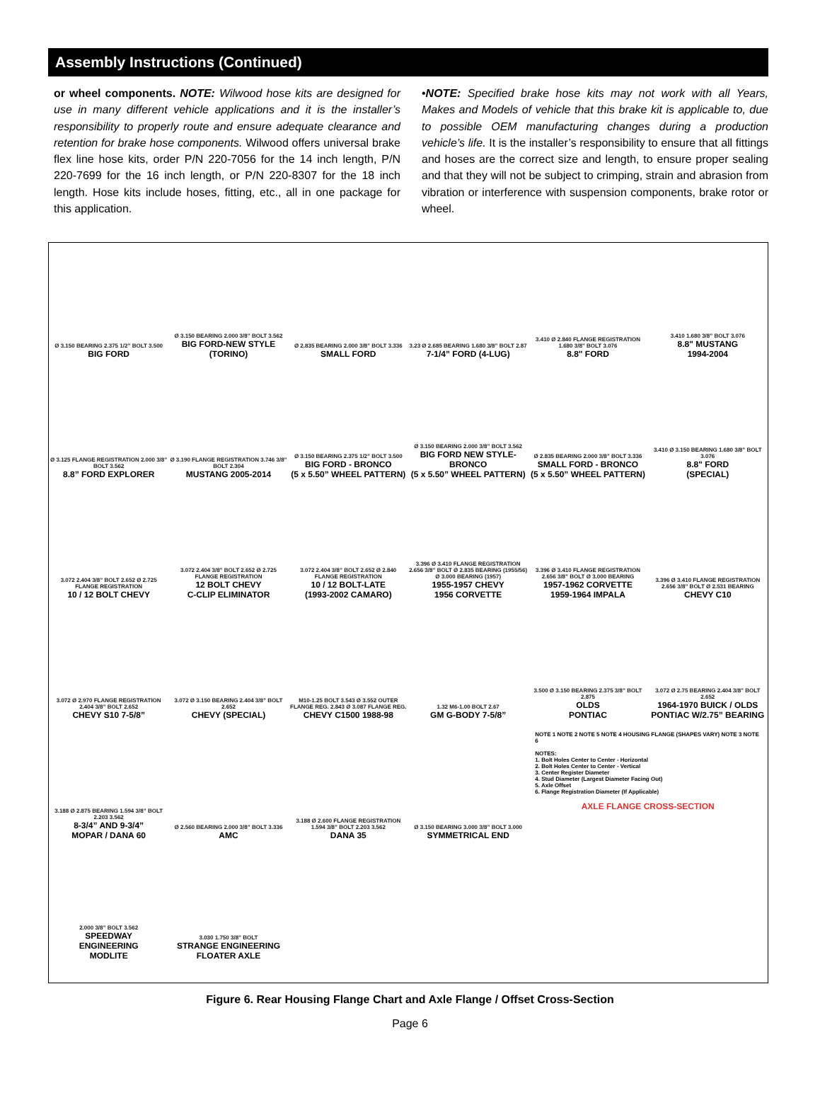Assembly Instructions (Continued)
or wheel components. NOTE: Wilwood hose kits are designed for use in many different vehicle applications and it is the installer’s responsibility to properly route and ensure adequate clearance and retention for brake hose components. Wilwood offers universal brake flex line hose kits, order P/N 220-7056 for the 14 inch length, P/N 220-7699 for the 16 inch length, or P/N 220-8307 for the 18 inch length. Hose kits include hoses, fitting, etc., all in one package for this application.
•NOTE: Specified brake hose kits may not work with all Years, Makes and Models of vehicle that this brake kit is applicable to, due to possible OEM manufacturing changes during a production vehicle’s life. It is the installer’s responsibility to ensure that all fittings and hoses are the correct size and length, to ensure proper sealing and that they will not be subject to crimping, strain and abrasion from vibration or interference with suspension components, brake rotor or wheel.
Ø 3.150 BEARING 2.375 1/2” BOLT 3.500
BIG FORD
Ø 3.150 BEARING 2.000 3/8” BOLT 3.562
BIG FORD-NEW STYLE
(TORINO)
Ø 2.835 BEARING 2.000 3/8” BOLT 3.336
SMALL FORD
3.23 Ø 2.685 BEARING 1.680 3/8” BOLT 2.87
7-1/4” FORD (4-LUG)
3.410 Ø 2.840 FLANGE REGISTRATION 1.680 3/8” BOLT 3.076
8.8" FORD
3.410 1.680 3/8” BOLT 3.076
8.8" MUSTANG
1994-2004
Ø 3.125 FLANGE REGISTRATION 2.000 3/8” BOLT 3.562
8.8” FORD EXPLORER
Ø 3.190 FLANGE REGISTRATION 3.746 3/8” BOLT 2.304
MUSTANG 2005-2014
Ø 3.150 BEARING 2.375 1/2” BOLT 3.500
BIG FORD - BRONCO
(5 x 5.50” WHEEL PATTERN)
Ø 3.150 BEARING 2.000 3/8” BOLT 3.562
BIG FORD NEW STYLE-BRONCO
(5 x 5.50” WHEEL PATTERN)
Ø 2.835 BEARING 2.000 3/8” BOLT 3.336
SMALL FORD - BRONCO
(5 x 5.50” WHEEL PATTERN)
3.410 Ø 3.150 BEARING 1.680 3/8” BOLT 3.076
8.8" FORD
(SPECIAL)
3.072 2.404 3/8” BOLT 2.652 Ø 2.725 FLANGE REGISTRATION
10 / 12 BOLT CHEVY
3.072 2.404 3/8” BOLT 2.652 Ø 2.725 FLANGE REGISTRATION
12 BOLT CHEVY
C-CLIP ELIMINATOR
3.072 2.404 3/8” BOLT 2.652 Ø 2.840 FLANGE REGISTRATION
10 / 12 BOLT-LATE
(1993-2002 CAMARO)
3.396 Ø 3.410 FLANGE REGISTRATION 2.656 3/8” BOLT Ø 2.835 BEARING (1955/56) Ø 3.000 BEARING (1957)
1955-1957 CHEVY
1956 CORVETTE
3.396 Ø 3.410 FLANGE REGISTRATION 2.656 3/8” BOLT Ø 3.000 BEARING
1957-1962 CORVETTE
1959-1964 IMPALA
3.396 Ø 3.410 FLANGE REGISTRATION 2.656 3/8” BOLT Ø 2.531 BEARING
CHEVY C10
3.072 Ø 2.970 FLANGE REGISTRATION 2.404 3/8” BOLT 2.652
CHEVY S10 7-5/8”
3.072 Ø 3.150 BEARING 2.404 3/8” BOLT 2.652
CHEVY (SPECIAL)
M10-1.25 BOLT 3.543 Ø 3.552 OUTER FLANGE REG. 2.843 Ø 3.087 FLANGE REG.
CHEVY C1500 1988-98
1.32 M6-1.00 BOLT 2.67
GM G-BODY 7-5/8”
3.500 Ø 3.150 BEARING 2.375 3/8” BOLT 2.875
OLDS
PONTIAC
3.072 Ø 2.75 BEARING 2.404 3/8” BOLT 2.652
1964-1970 BUICK / OLDS
PONTIAC W/2.75” BEARING
3.188 Ø 2.875 BEARING 1.594 3/8” BOLT 2.203 3.562
8-3/4” AND 9-3/4”
MOPAR / DANA 60
Ø 2.560 BEARING 2.000 3/8” BOLT 3.336
AMC
3.188 Ø 2.600 FLANGE REGISTRATION 1.594 3/8” BOLT 2.203 3.562
DANA 35
Ø 3.150 BEARING 3.000 3/8” BOLT 3.000
SYMMETRICAL END
NOTE 1 NOTE 2 NOTE 5 NOTE 4 HOUSING FLANGE (SHAPES VARY) NOTE 3 NOTE 6
NOTES:
1. Bolt Holes Center to Center - Horizontal
2. Bolt Holes Center to Center - Vertical
3. Center Register Diameter
4. Stud Diameter (Largest Diameter Facing Out)
5. Axle Offset
6. Flange Registration Diameter (If Applicable)
AXLE FLANGE CROSS-SECTION
2.000 3/8” BOLT 3.562
SPEEDWAY
ENGINEERING
MODLITE
3.030 1.750 3/8” BOLT
STRANGE ENGINEERING
FLOATER AXLE
Figure 6. Rear Housing Flange Chart and Axle Flange / Offset Cross-Section
Page 6